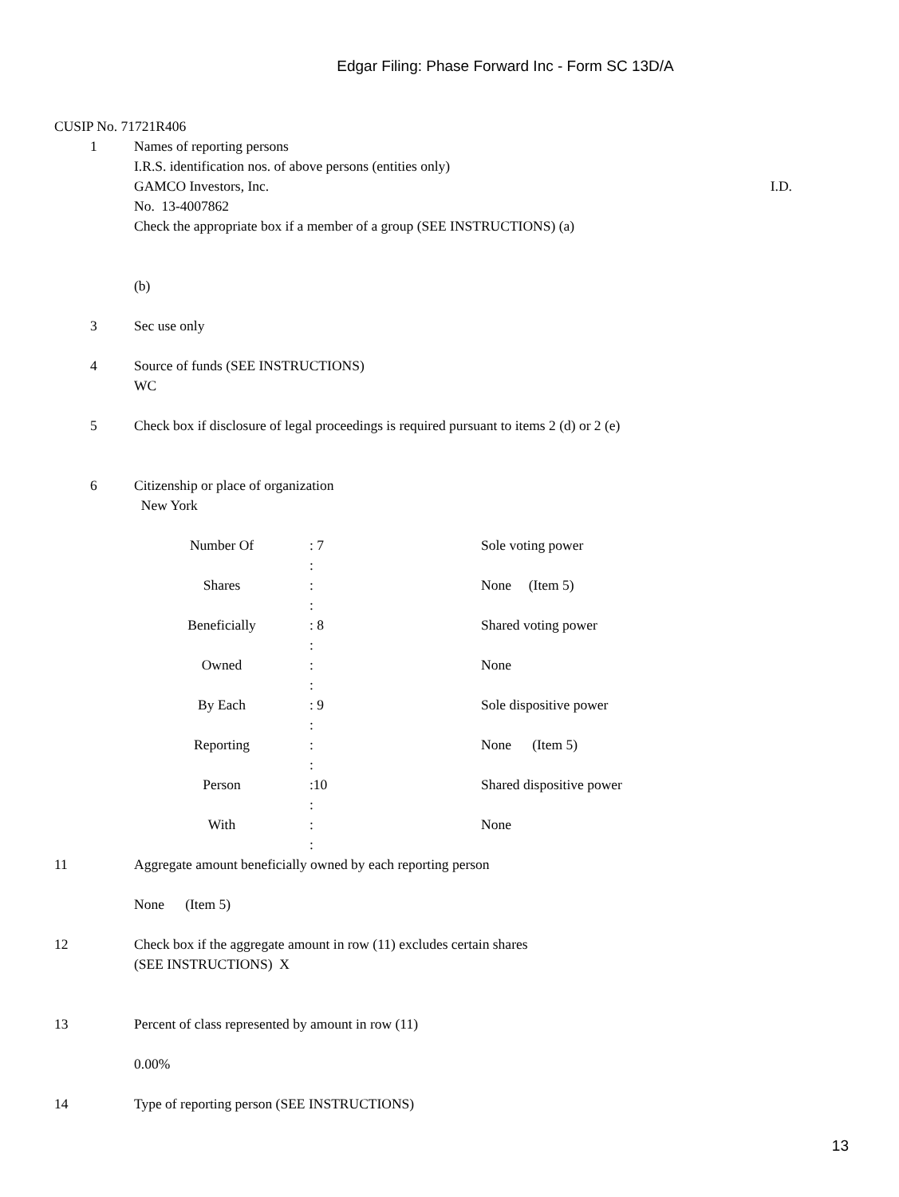Edgar Filing: Phase Forward Inc - Form SC 13D/A
CUSIP No. 71721R406
1 Names of reporting persons
I.R.S. identification nos. of above persons (entities only)
GAMCO Investors, Inc. I.D.
No. 13-4007862
Check the appropriate box if a member of a group (SEE INSTRUCTIONS) (a)
(b)
3 Sec use only
4 Source of funds (SEE INSTRUCTIONS)
WC
5 Check box if disclosure of legal proceedings is required pursuant to items 2 (d) or 2 (e)
6 Citizenship or place of organization
New York
| Number Of | : 7 | Sole voting power |
| | : | |
| Shares | : | None (Item 5) |
| | : | |
| Beneficially | : 8 | Shared voting power |
| | : | |
| Owned | : | None |
| | : | |
| By Each | : 9 | Sole dispositive power |
| | : | |
| Reporting | : | None (Item 5) |
| | : | |
| Person | :10 | Shared dispositive power |
| | : | |
| With | : | None |
| | : | |
11 Aggregate amount beneficially owned by each reporting person
None (Item 5)
12 Check box if the aggregate amount in row (11) excludes certain shares
(SEE INSTRUCTIONS) X
13 Percent of class represented by amount in row (11)
0.00%
14 Type of reporting person (SEE INSTRUCTIONS)
13